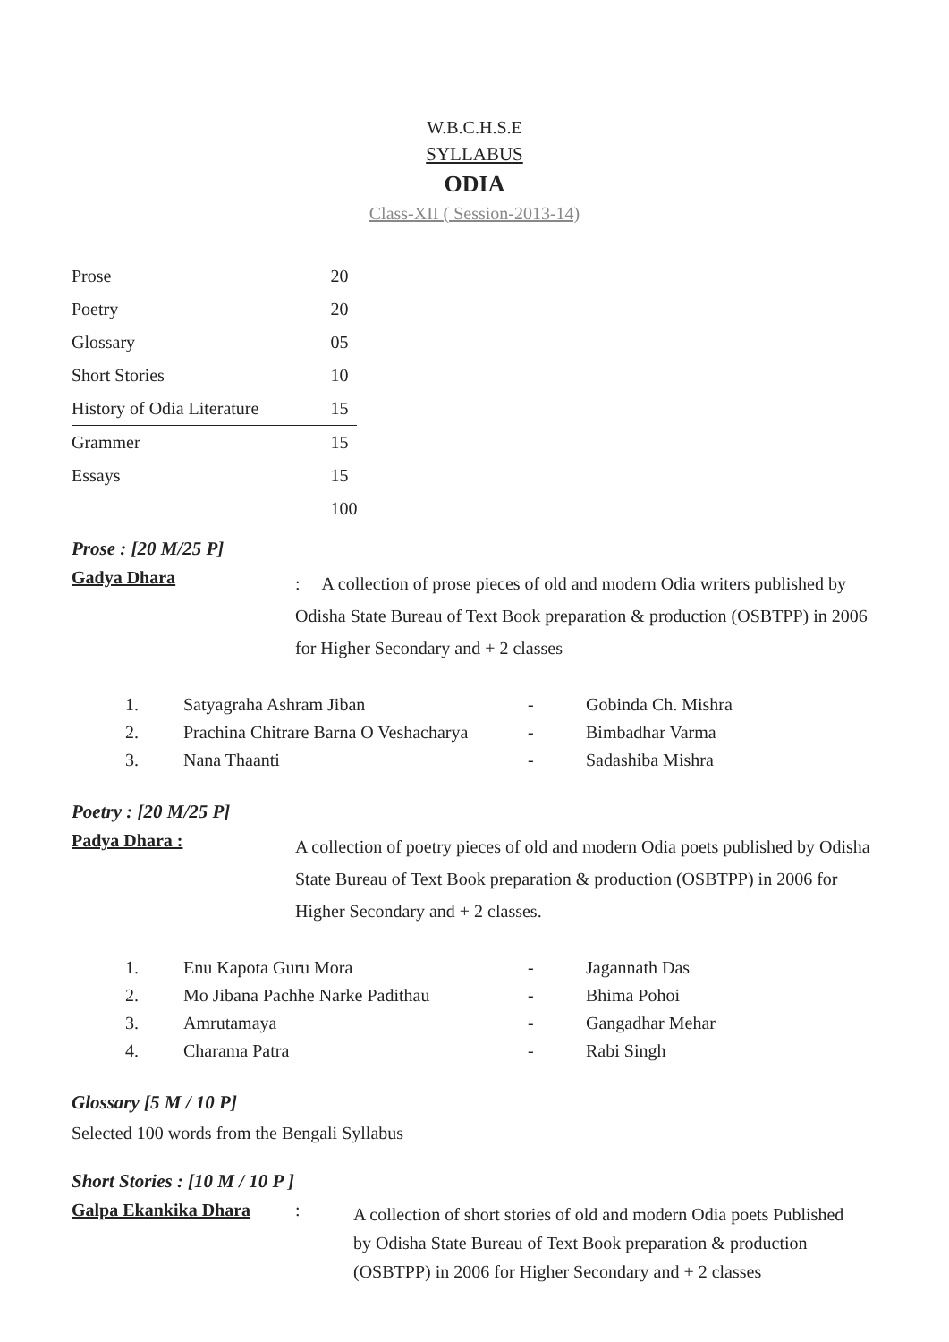W.B.C.H.S.E
SYLLABUS
ODIA
Class-XII ( Session-2013-14)
| Prose | 20 |
| Poetry | 20 |
| Glossary | 05 |
| Short Stories | 10 |
| History of Odia Literature | 15 |
| Grammer | 15 |
| Essays | 15 |
| | 100 |
Prose : [20 M/25 P]
Gadya Dhara
: A collection of prose pieces of old and modern Odia writers published by Odisha State Bureau of Text Book preparation & production (OSBTPP) in 2006 for Higher Secondary and + 2 classes
| 1. | Satyagraha Ashram Jiban | - | Gobinda Ch. Mishra |
| 2. | Prachina Chitrare Barna O Veshacharya | - | Bimbadhar Varma |
| 3. | Nana Thaanti | - | Sadashiba Mishra |
Poetry : [20 M/25 P]
Padya Dhara :
A collection of poetry pieces of old and modern Odia poets published by Odisha State Bureau of Text Book preparation & production (OSBTPP) in 2006 for Higher Secondary and + 2 classes.
| 1. | Enu Kapota Guru Mora | - | Jagannath Das |
| 2. | Mo Jibana Pachhe Narke Padithau | - | Bhima Pohoi |
| 3. | Amrutamaya | - | Gangadhar Mehar |
| 4. | Charama Patra | - | Rabi Singh |
Glossary [5 M / 10 P]
Selected 100 words from the Bengali Syllabus
Short Stories : [10 M / 10 P ]
Galpa Ekankika Dhara :
A collection of short stories of old and modern Odia poets Published by Odisha State Bureau of Text Book preparation & production (OSBTPP) in 2006 for Higher Secondary and + 2 classes